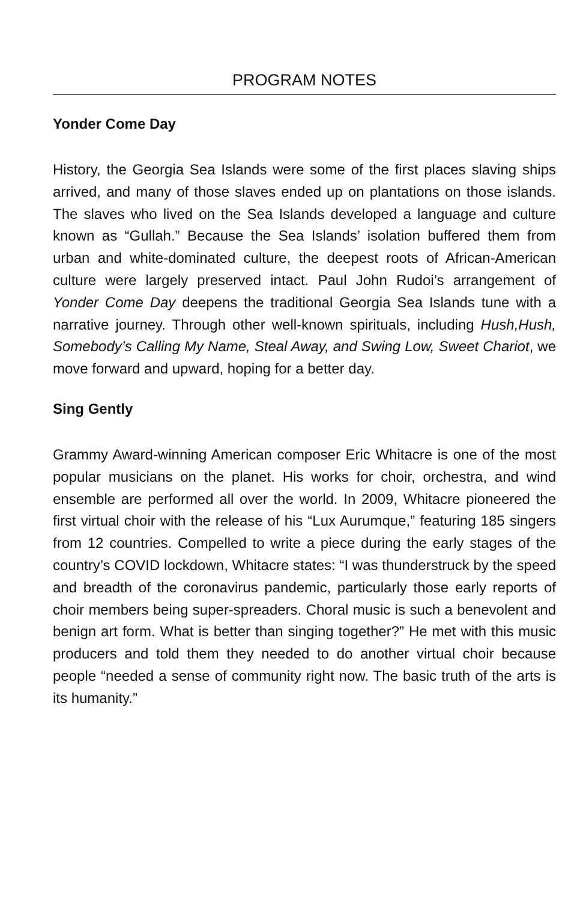PROGRAM NOTES
Yonder Come Day
History, the Georgia Sea Islands were some of the first places slaving ships arrived, and many of those slaves ended up on plantations on those islands. The slaves who lived on the Sea Islands developed a language and culture known as “Gullah.” Because the Sea Islands’ isolation buffered them from urban and white-dominated culture, the deepest roots of African-American culture were largely preserved intact. Paul John Rudoi’s arrangement of Yonder Come Day deepens the traditional Georgia Sea Islands tune with a narrative journey. Through other well-known spirituals, including Hush,Hush, Somebody’s Calling My Name, Steal Away, and Swing Low, Sweet Chariot, we move forward and upward, hoping for a better day.
Sing Gently
Grammy Award-winning American composer Eric Whitacre is one of the most popular musicians on the planet. His works for choir, orchestra, and wind ensemble are performed all over the world. In 2009, Whitacre pioneered the first virtual choir with the release of his “Lux Aurumque,” featuring 185 singers from 12 countries. Compelled to write a piece during the early stages of the country’s COVID lockdown, Whitacre states: “I was thunderstruck by the speed and breadth of the coronavirus pandemic, particularly those early reports of choir members being super-spreaders. Choral music is such a benevolent and benign art form. What is better than singing together?” He met with this music producers and told them they needed to do another virtual choir because people “needed a sense of community right now. The basic truth of the arts is its humanity.”